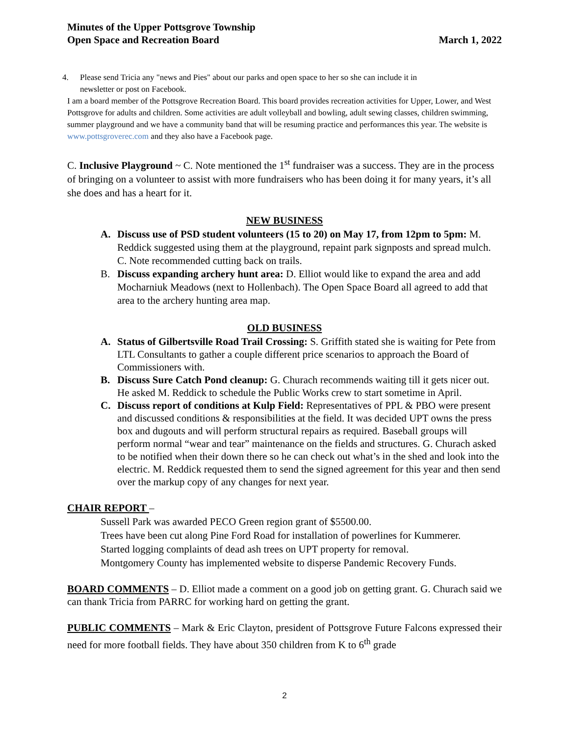Minutes of the Upper Pottsgrove Township
Open Space and Recreation Board
March 1, 2022
4. Please send Tricia any "news and Pies" about our parks and open space to her so she can include it in
newsletter or post on Facebook.
I am a board member of the Pottsgrove Recreation Board. This board provides recreation activities for Upper, Lower, and West Pottsgrove for adults and children. Some activities are adult volleyball and bowling, adult sewing classes, children swimming, summer playground and we have a community band that will be resuming practice and performances this year. The website is www.pottsgroverec.com and they also have a Facebook page.
C. Inclusive Playground ~ C. Note mentioned the 1<sup>st</sup> fundraiser was a success. They are in the process of bringing on a volunteer to assist with more fundraisers who has been doing it for many years, it’s all she does and has a heart for it.
NEW BUSINESS
A. Discuss use of PSD student volunteers (15 to 20) on May 17, from 12pm to 5pm: M. Reddick suggested using them at the playground, repaint park signposts and spread mulch. C. Note recommended cutting back on trails.
B. Discuss expanding archery hunt area: D. Elliot would like to expand the area and add Mocharniuk Meadows (next to Hollenbach). The Open Space Board all agreed to add that area to the archery hunting area map.
OLD BUSINESS
A. Status of Gilbertsville Road Trail Crossing: S. Griffith stated she is waiting for Pete from LTL Consultants to gather a couple different price scenarios to approach the Board of Commissioners with.
B. Discuss Sure Catch Pond cleanup: G. Churach recommends waiting till it gets nicer out. He asked M. Reddick to schedule the Public Works crew to start sometime in April.
C. Discuss report of conditions at Kulp Field: Representatives of PPL & PBO were present and discussed conditions & responsibilities at the field. It was decided UPT owns the press box and dugouts and will perform structural repairs as required. Baseball groups will perform normal “wear and tear” maintenance on the fields and structures. G. Churach asked to be notified when their down there so he can check out what’s in the shed and look into the electric. M. Reddick requested them to send the signed agreement for this year and then send over the markup copy of any changes for next year.
CHAIR REPORT –
Sussell Park was awarded PECO Green region grant of $5500.00.
Trees have been cut along Pine Ford Road for installation of powerlines for Kummerer.
Started logging complaints of dead ash trees on UPT property for removal.
Montgomery County has implemented website to disperse Pandemic Recovery Funds.
BOARD COMMENTS – D. Elliot made a comment on a good job on getting grant. G. Churach said we can thank Tricia from PARRC for working hard on getting the grant.
PUBLIC COMMENTS – Mark & Eric Clayton, president of Pottsgrove Future Falcons expressed their need for more football fields. They have about 350 children from K to 6<sup>th</sup> grade
2